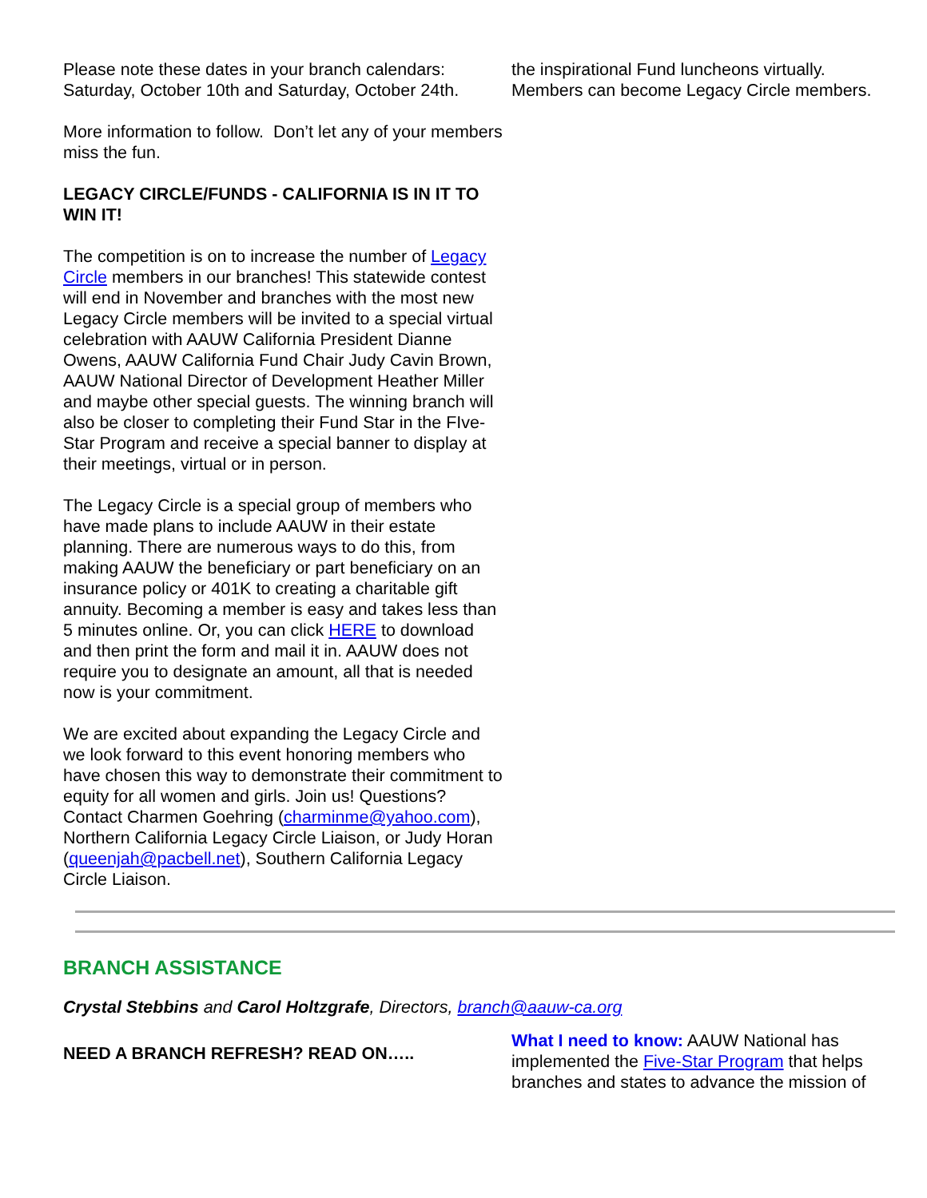Please note these dates in your branch calendars: Saturday, October 10th and Saturday, October 24th.
More information to follow. Don’t let any of your members miss the fun.
LEGACY CIRCLE/FUNDS - CALIFORNIA IS IN IT TO WIN IT!
The competition is on to increase the number of Legacy Circle members in our branches! This statewide contest will end in November and branches with the most new Legacy Circle members will be invited to a special virtual celebration with AAUW California President Dianne Owens, AAUW California Fund Chair Judy Cavin Brown, AAUW National Director of Development Heather Miller and maybe other special guests. The winning branch will also be closer to completing their Fund Star in the FIve-Star Program and receive a special banner to display at their meetings, virtual or in person.
The Legacy Circle is a special group of members who have made plans to include AAUW in their estate planning. There are numerous ways to do this, from making AAUW the beneficiary or part beneficiary on an insurance policy or 401K to creating a charitable gift annuity. Becoming a member is easy and takes less than 5 minutes online. Or, you can click HERE to download and then print the form and mail it in. AAUW does not require you to designate an amount, all that is needed now is your commitment.
We are excited about expanding the Legacy Circle and we look forward to this event honoring members who have chosen this way to demonstrate their commitment to equity for all women and girls. Join us! Questions? Contact Charmen Goehring (charminme@yahoo.com), Northern California Legacy Circle Liaison, or Judy Horan (queenjah@pacbell.net), Southern California Legacy Circle Liaison.
the inspirational Fund luncheons virtually. Members can become Legacy Circle members.
BRANCH ASSISTANCE
Crystal Stebbins and Carol Holtzgrafe, Directors, branch@aauw-ca.org
NEED A BRANCH REFRESH? READ ON…..
What I need to know: AAUW National has implemented the Five-Star Program that helps branches and states to advance the mission of